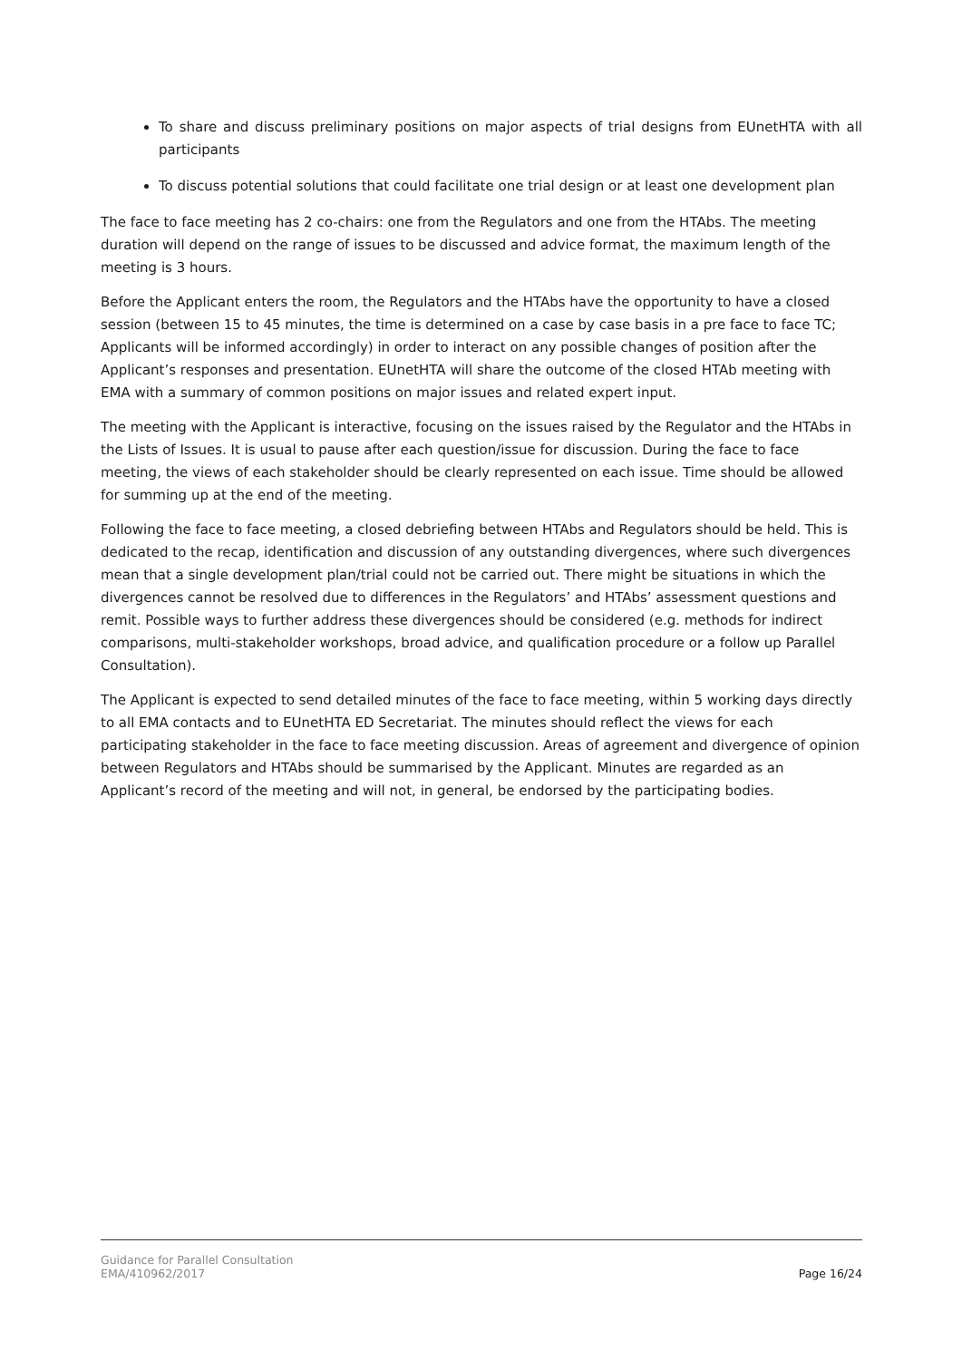To share and discuss preliminary positions on major aspects of trial designs from EUnetHTA with all participants
To discuss potential solutions that could facilitate one trial design or at least one development plan
The face to face meeting has 2 co-chairs: one from the Regulators and one from the HTAbs. The meeting duration will depend on the range of issues to be discussed and advice format, the maximum length of the meeting is 3 hours.
Before the Applicant enters the room, the Regulators and the HTAbs have the opportunity to have a closed session (between 15 to 45 minutes, the time is determined on a case by case basis in a pre face to face TC; Applicants will be informed accordingly) in order to interact on any possible changes of position after the Applicant’s responses and presentation. EUnetHTA will share the outcome of the closed HTAb meeting with EMA with a summary of common positions on major issues and related expert input.
The meeting with the Applicant is interactive, focusing on the issues raised by the Regulator and the HTAbs in the Lists of Issues. It is usual to pause after each question/issue for discussion. During the face to face meeting, the views of each stakeholder should be clearly represented on each issue. Time should be allowed for summing up at the end of the meeting.
Following the face to face meeting, a closed debriefing between HTAbs and Regulators should be held. This is dedicated to the recap, identification and discussion of any outstanding divergences, where such divergences mean that a single development plan/trial could not be carried out. There might be situations in which the divergences cannot be resolved due to differences in the Regulators’ and HTAbs’ assessment questions and remit. Possible ways to further address these divergences should be considered (e.g. methods for indirect comparisons, multi-stakeholder workshops, broad advice, and qualification procedure or a follow up Parallel Consultation).
The Applicant is expected to send detailed minutes of the face to face meeting, within 5 working days directly to all EMA contacts and to EUnetHTA ED Secretariat. The minutes should reflect the views for each participating stakeholder in the face to face meeting discussion. Areas of agreement and divergence of opinion between Regulators and HTAbs should be summarised by the Applicant. Minutes are regarded as an Applicant’s record of the meeting and will not, in general, be endorsed by the participating bodies.
Guidance for Parallel Consultation
EMA/410962/2017 Page 16/24